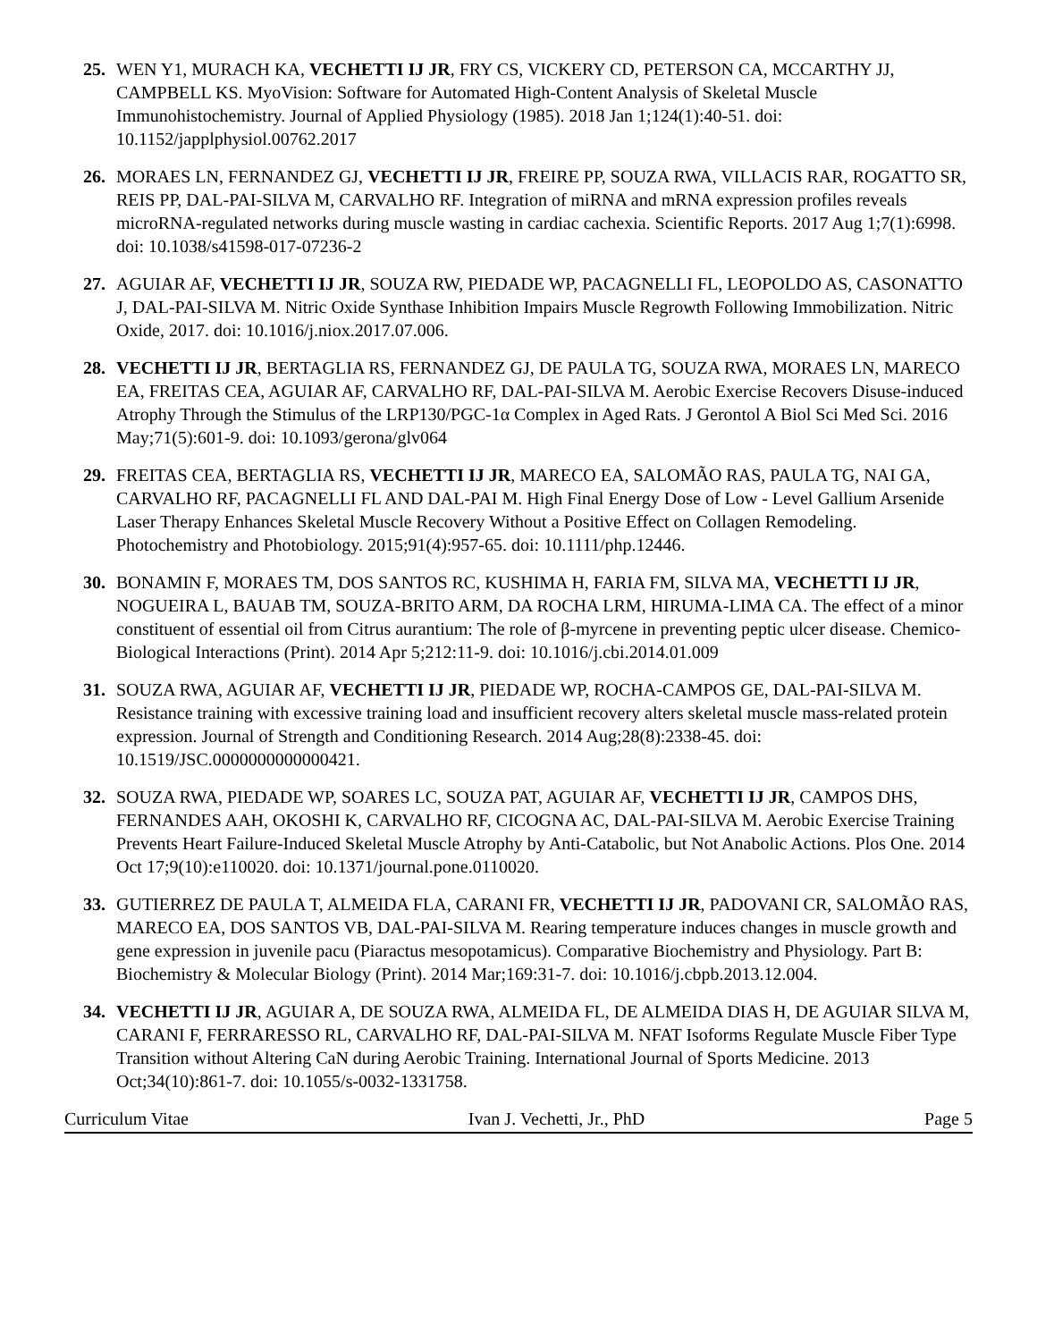25. WEN Y1, MURACH KA, VECHETTI IJ JR, FRY CS, VICKERY CD, PETERSON CA, MCCARTHY JJ, CAMPBELL KS. MyoVision: Software for Automated High-Content Analysis of Skeletal Muscle Immunohistochemistry. Journal of Applied Physiology (1985). 2018 Jan 1;124(1):40-51. doi: 10.1152/japplphysiol.00762.2017
26. MORAES LN, FERNANDEZ GJ, VECHETTI IJ JR, FREIRE PP, SOUZA RWA, VILLACIS RAR, ROGATTO SR, REIS PP, DAL-PAI-SILVA M, CARVALHO RF. Integration of miRNA and mRNA expression profiles reveals microRNA-regulated networks during muscle wasting in cardiac cachexia. Scientific Reports. 2017 Aug 1;7(1):6998. doi: 10.1038/s41598-017-07236-2
27. AGUIAR AF, VECHETTI IJ JR, SOUZA RW, PIEDADE WP, PACAGNELLI FL, LEOPOLDO AS, CASONATTO J, DAL-PAI-SILVA M. Nitric Oxide Synthase Inhibition Impairs Muscle Regrowth Following Immobilization. Nitric Oxide, 2017. doi: 10.1016/j.niox.2017.07.006.
28. VECHETTI IJ JR, BERTAGLIA RS, FERNANDEZ GJ, DE PAULA TG, SOUZA RWA, MORAES LN, MARECO EA, FREITAS CEA, AGUIAR AF, CARVALHO RF, DAL-PAI-SILVA M. Aerobic Exercise Recovers Disuse-induced Atrophy Through the Stimulus of the LRP130/PGC-1α Complex in Aged Rats. J Gerontol A Biol Sci Med Sci. 2016 May;71(5):601-9. doi: 10.1093/gerona/glv064
29. FREITAS CEA, BERTAGLIA RS, VECHETTI IJ JR, MARECO EA, SALOMÃO RAS, PAULA TG, NAI GA, CARVALHO RF, PACAGNELLI FL AND DAL-PAI M. High Final Energy Dose of Low - Level Gallium Arsenide Laser Therapy Enhances Skeletal Muscle Recovery Without a Positive Effect on Collagen Remodeling. Photochemistry and Photobiology. 2015;91(4):957-65. doi: 10.1111/php.12446.
30. BONAMIN F, MORAES TM, DOS SANTOS RC, KUSHIMA H, FARIA FM, SILVA MA, VECHETTI IJ JR, NOGUEIRA L, BAUAB TM, SOUZA-BRITO ARM, DA ROCHA LRM, HIRUMA-LIMA CA. The effect of a minor constituent of essential oil from Citrus aurantium: The role of β-myrcene in preventing peptic ulcer disease. Chemico-Biological Interactions (Print). 2014 Apr 5;212:11-9. doi: 10.1016/j.cbi.2014.01.009
31. SOUZA RWA, AGUIAR AF, VECHETTI IJ JR, PIEDADE WP, ROCHA-CAMPOS GE, DAL-PAI-SILVA M. Resistance training with excessive training load and insufficient recovery alters skeletal muscle mass-related protein expression. Journal of Strength and Conditioning Research. 2014 Aug;28(8):2338-45. doi: 10.1519/JSC.0000000000000421.
32. SOUZA RWA, PIEDADE WP, SOARES LC, SOUZA PAT, AGUIAR AF, VECHETTI IJ JR, CAMPOS DHS, FERNANDES AAH, OKOSHI K, CARVALHO RF, CICOGNA AC, DAL-PAI-SILVA M. Aerobic Exercise Training Prevents Heart Failure-Induced Skeletal Muscle Atrophy by Anti-Catabolic, but Not Anabolic Actions. Plos One. 2014 Oct 17;9(10):e110020. doi: 10.1371/journal.pone.0110020.
33. GUTIERREZ DE PAULA T, ALMEIDA FLA, CARANI FR, VECHETTI IJ JR, PADOVANI CR, SALOMÃO RAS, MARECO EA, DOS SANTOS VB, DAL-PAI-SILVA M. Rearing temperature induces changes in muscle growth and gene expression in juvenile pacu (Piaractus mesopotamicus). Comparative Biochemistry and Physiology. Part B: Biochemistry & Molecular Biology (Print). 2014 Mar;169:31-7. doi: 10.1016/j.cbpb.2013.12.004.
34. VECHETTI IJ JR, AGUIAR A, DE SOUZA RWA, ALMEIDA FL, DE ALMEIDA DIAS H, DE AGUIAR SILVA M, CARANI F, FERRARESSO RL, CARVALHO RF, DAL-PAI-SILVA M. NFAT Isoforms Regulate Muscle Fiber Type Transition without Altering CaN during Aerobic Training. International Journal of Sports Medicine. 2013 Oct;34(10):861-7. doi: 10.1055/s-0032-1331758.
Curriculum Vitae Ivan J. Vechetti, Jr., PhD Page 5